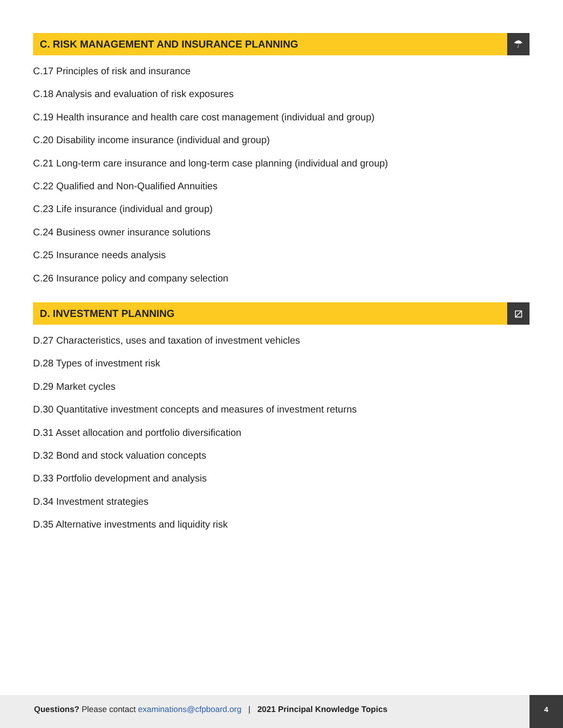C. RISK MANAGEMENT AND INSURANCE PLANNING
☂
C.17 Principles of risk and insurance
C.18 Analysis and evaluation of risk exposures
C.19 Health insurance and health care cost management (individual and group)
C.20 Disability income insurance (individual and group)
C.21 Long-term care insurance and long-term case planning (individual and group)
C.22 Qualified and Non-Qualified Annuities
C.23 Life insurance (individual and group)
C.24 Business owner insurance solutions
C.25 Insurance needs analysis
C.26 Insurance policy and company selection
D. INVESTMENT PLANNING ⧄
D.27 Characteristics, uses and taxation of investment vehicles
D.28 Types of investment risk
D.29 Market cycles
D.30 Quantitative investment concepts and measures of investment returns
D.31 Asset allocation and portfolio diversification
D.32 Bond and stock valuation concepts
D.33 Portfolio development and analysis
D.34 Investment strategies
D.35 Alternative investments and liquidity risk
Questions? Please contact examinations@cfpboard.org | 2021 Principal Knowledge Topics 4